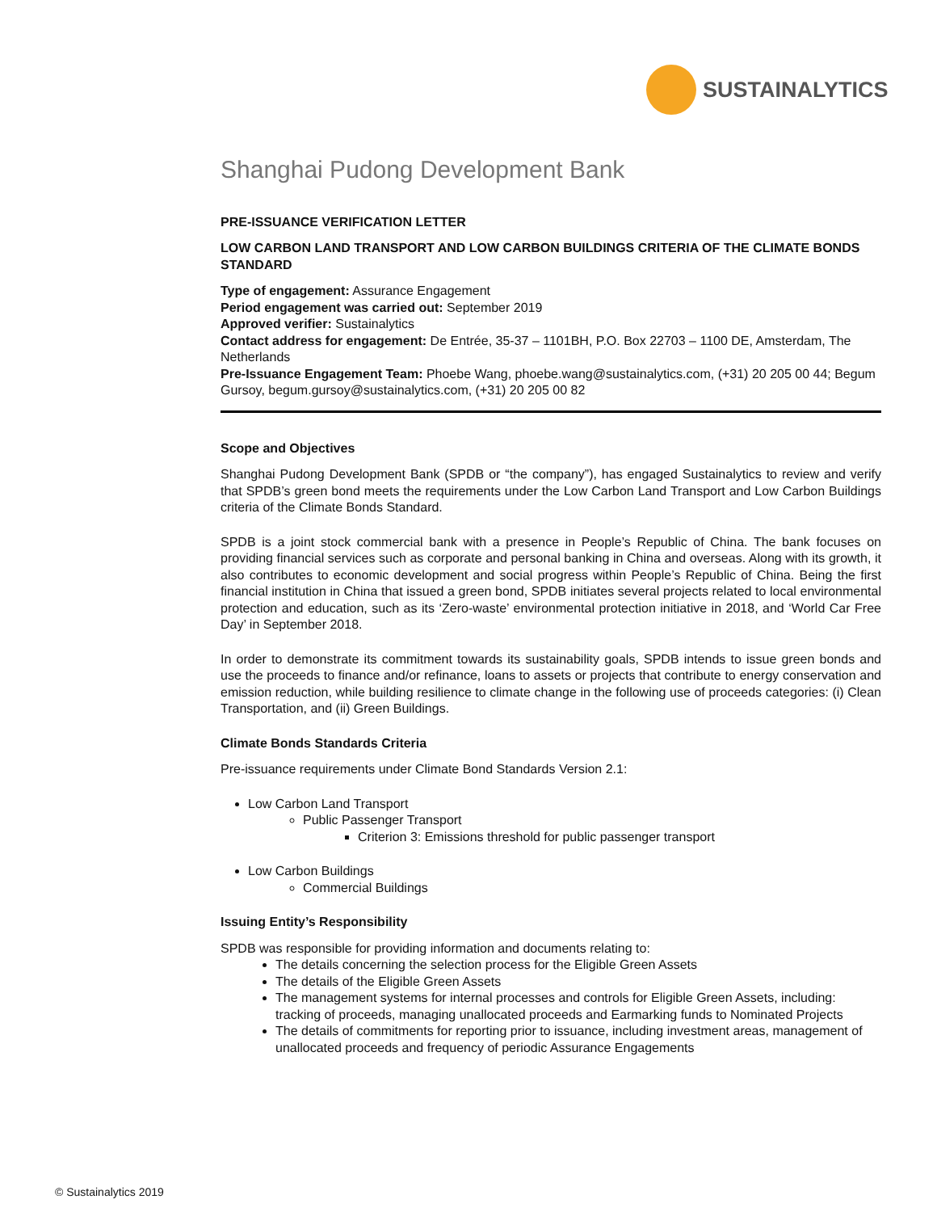SUSTAINALYTICS
Shanghai Pudong Development Bank
PRE-ISSUANCE VERIFICATION LETTER
LOW CARBON LAND TRANSPORT AND LOW CARBON BUILDINGS CRITERIA OF THE CLIMATE BONDS STANDARD
Type of engagement: Assurance Engagement
Period engagement was carried out: September 2019
Approved verifier: Sustainalytics
Contact address for engagement: De Entrée, 35-37 – 1101BH, P.O. Box 22703 – 1100 DE, Amsterdam, The Netherlands
Pre-Issuance Engagement Team: Phoebe Wang, phoebe.wang@sustainalytics.com, (+31) 20 205 00 44; Begum Gursoy, begum.gursoy@sustainalytics.com, (+31) 20 205 00 82
Scope and Objectives
Shanghai Pudong Development Bank (SPDB or “the company”), has engaged Sustainalytics to review and verify that SPDB’s green bond meets the requirements under the Low Carbon Land Transport and Low Carbon Buildings criteria of the Climate Bonds Standard.
SPDB is a joint stock commercial bank with a presence in People’s Republic of China. The bank focuses on providing financial services such as corporate and personal banking in China and overseas. Along with its growth, it also contributes to economic development and social progress within People’s Republic of China. Being the first financial institution in China that issued a green bond, SPDB initiates several projects related to local environmental protection and education, such as its ‘Zero-waste’ environmental protection initiative in 2018, and ‘World Car Free Day’ in September 2018.
In order to demonstrate its commitment towards its sustainability goals, SPDB intends to issue green bonds and use the proceeds to finance and/or refinance, loans to assets or projects that contribute to energy conservation and emission reduction, while building resilience to climate change in the following use of proceeds categories: (i) Clean Transportation, and (ii) Green Buildings.
Climate Bonds Standards Criteria
Pre-issuance requirements under Climate Bond Standards Version 2.1:
Low Carbon Land Transport
Public Passenger Transport
Criterion 3: Emissions threshold for public passenger transport
Low Carbon Buildings
Commercial Buildings
Issuing Entity’s Responsibility
SPDB was responsible for providing information and documents relating to:
The details concerning the selection process for the Eligible Green Assets
The details of the Eligible Green Assets
The management systems for internal processes and controls for Eligible Green Assets, including: tracking of proceeds, managing unallocated proceeds and Earmarking funds to Nominated Projects
The details of commitments for reporting prior to issuance, including investment areas, management of unallocated proceeds and frequency of periodic Assurance Engagements
© Sustainalytics 2019